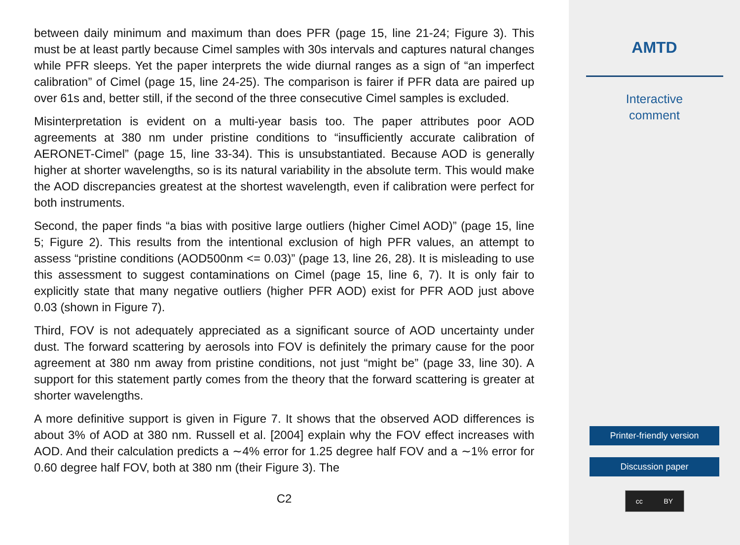between daily minimum and maximum than does PFR (page 15, line 21-24; Figure 3). This must be at least partly because Cimel samples with 30s intervals and captures natural changes while PFR sleeps. Yet the paper interprets the wide diurnal ranges as a sign of “an imperfect calibration” of Cimel (page 15, line 24-25). The comparison is fairer if PFR data are paired up over 61s and, better still, if the second of the three consecutive Cimel samples is excluded.
Misinterpretation is evident on a multi-year basis too. The paper attributes poor AOD agreements at 380 nm under pristine conditions to “insufficiently accurate calibration of AERONET-Cimel” (page 15, line 33-34). This is unsubstantiated. Because AOD is generally higher at shorter wavelengths, so is its natural variability in the absolute term. This would make the AOD discrepancies greatest at the shortest wavelength, even if calibration were perfect for both instruments.
Second, the paper finds “a bias with positive large outliers (higher Cimel AOD)” (page 15, line 5; Figure 2). This results from the intentional exclusion of high PFR values, an attempt to assess “pristine conditions (AOD500nm <= 0.03)” (page 13, line 26, 28). It is misleading to use this assessment to suggest contaminations on Cimel (page 15, line 6, 7). It is only fair to explicitly state that many negative outliers (higher PFR AOD) exist for PFR AOD just above 0.03 (shown in Figure 7).
Third, FOV is not adequately appreciated as a significant source of AOD uncertainty under dust. The forward scattering by aerosols into FOV is definitely the primary cause for the poor agreement at 380 nm away from pristine conditions, not just “might be” (page 33, line 30). A support for this statement partly comes from the theory that the forward scattering is greater at shorter wavelengths.
A more definitive support is given in Figure 7. It shows that the observed AOD differences is about 3% of AOD at 380 nm. Russell et al. [2004] explain why the FOV effect increases with AOD. And their calculation predicts a ∼4% error for 1.25 degree half FOV and a ∼1% error for 0.60 degree half FOV, both at 380 nm (their Figure 3). The
C2
AMTD
Interactive
comment
Printer-friendly version
Discussion paper
cc BY